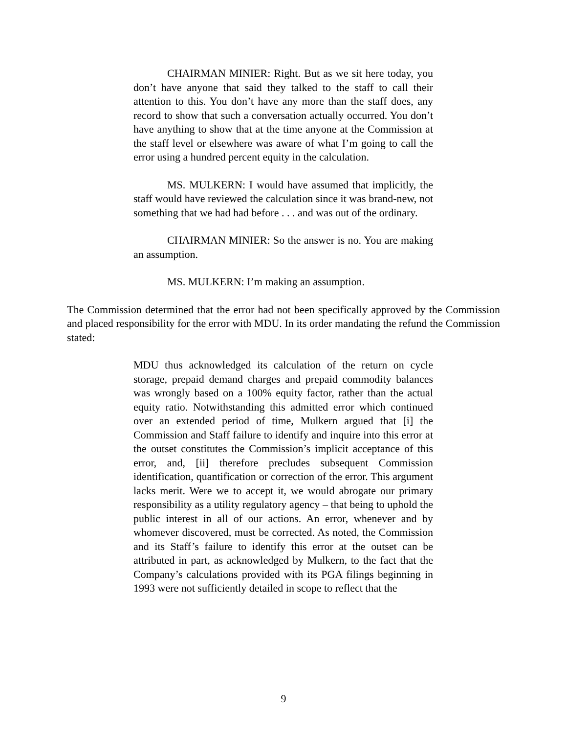CHAIRMAN MINIER: Right. But as we sit here today, you don’t have anyone that said they talked to the staff to call their attention to this. You don’t have any more than the staff does, any record to show that such a conversation actually occurred. You don’t have anything to show that at the time anyone at the Commission at the staff level or elsewhere was aware of what I’m going to call the error using a hundred percent equity in the calculation.
MS. MULKERN: I would have assumed that implicitly, the staff would have reviewed the calculation since it was brand-new, not something that we had had before . . . and was out of the ordinary.
CHAIRMAN MINIER: So the answer is no. You are making an assumption.
MS. MULKERN: I’m making an assumption.
The Commission determined that the error had not been specifically approved by the Commission and placed responsibility for the error with MDU. In its order mandating the refund the Commission stated:
MDU thus acknowledged its calculation of the return on cycle storage, prepaid demand charges and prepaid commodity balances was wrongly based on a 100% equity factor, rather than the actual equity ratio. Notwithstanding this admitted error which continued over an extended period of time, Mulkern argued that [i] the Commission and Staff failure to identify and inquire into this error at the outset constitutes the Commission’s implicit acceptance of this error, and, [ii] therefore precludes subsequent Commission identification, quantification or correction of the error. This argument lacks merit. Were we to accept it, we would abrogate our primary responsibility as a utility regulatory agency – that being to uphold the public interest in all of our actions. An error, whenever and by whomever discovered, must be corrected. As noted, the Commission and its Staff’s failure to identify this error at the outset can be attributed in part, as acknowledged by Mulkern, to the fact that the Company’s calculations provided with its PGA filings beginning in 1993 were not sufficiently detailed in scope to reflect that the
9